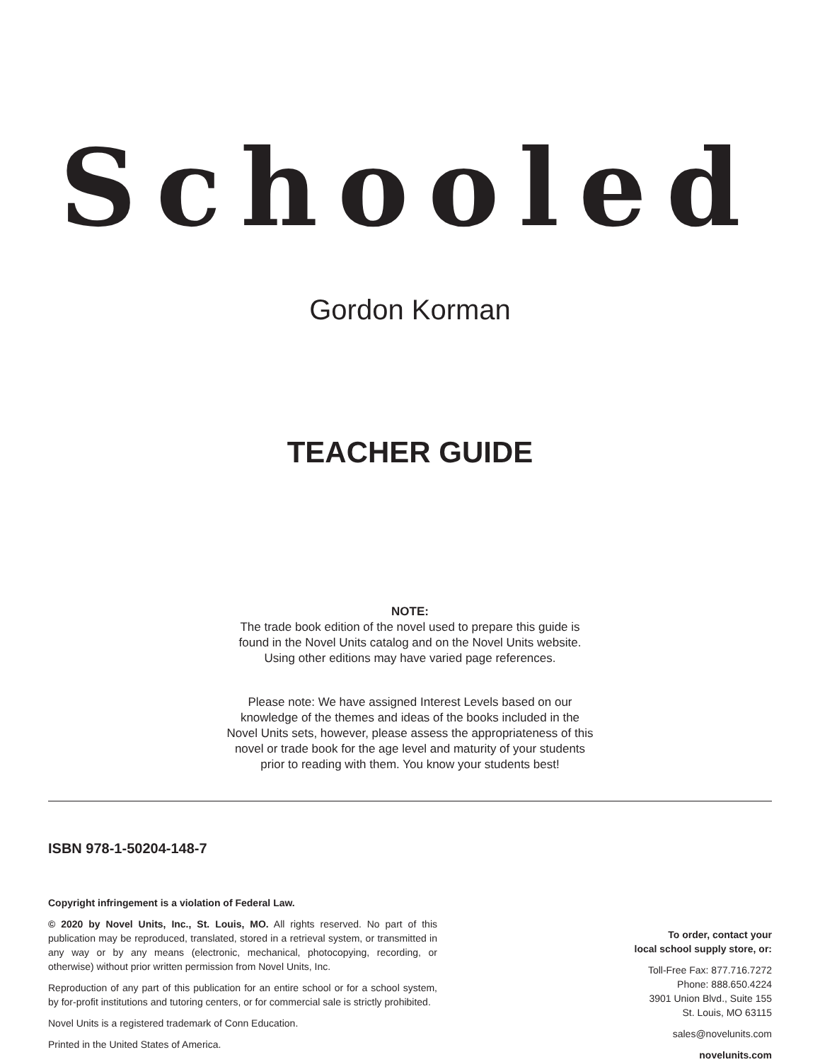Schooled
Gordon Korman
TEACHER GUIDE
NOTE:
The trade book edition of the novel used to prepare this guide is
found in the Novel Units catalog and on the Novel Units website.
Using other editions may have varied page references.
Please note: We have assigned Interest Levels based on our
knowledge of the themes and ideas of the books included in the
Novel Units sets, however, please assess the appropriateness of this
novel or trade book for the age level and maturity of your students
prior to reading with them. You know your students best!
ISBN 978-1-50204-148-7
Copyright infringement is a violation of Federal Law.
© 2020 by Novel Units, Inc., St. Louis, MO. All rights reserved. No part of this publication may be reproduced, translated, stored in a retrieval system, or transmitted in any way or by any means (electronic, mechanical, photocopying, recording, or otherwise) without prior written permission from Novel Units, Inc.
Reproduction of any part of this publication for an entire school or for a school system, by for-profit institutions and tutoring centers, or for commercial sale is strictly prohibited.
Novel Units is a registered trademark of Conn Education.
Printed in the United States of America.
To order, contact your
local school supply store, or:
Toll-Free Fax: 877.716.7272
Phone: 888.650.4224
3901 Union Blvd., Suite 155
St. Louis, MO 63115
sales@novelunits.com
novelunits.com